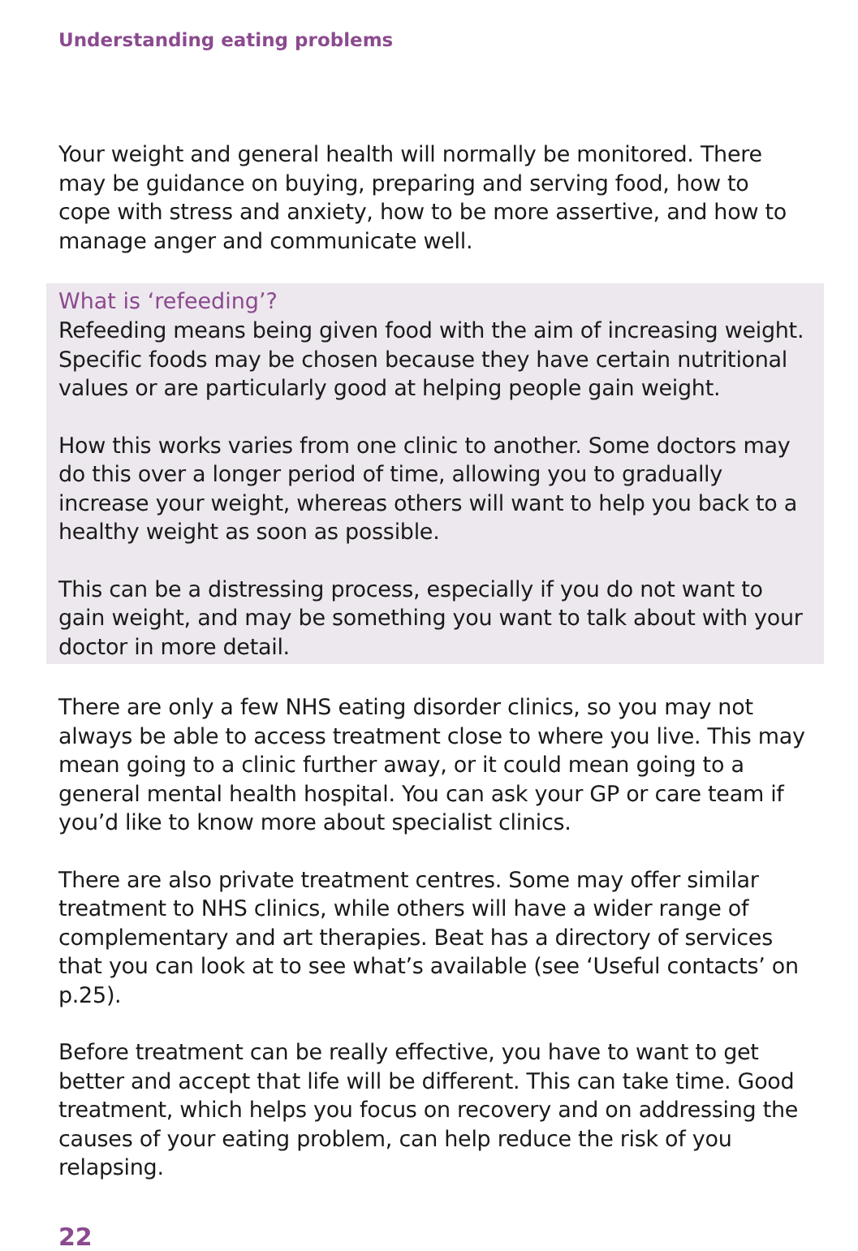Understanding eating problems
Your weight and general health will normally be monitored. There may be guidance on buying, preparing and serving food, how to cope with stress and anxiety, how to be more assertive, and how to manage anger and communicate well.
What is ‘refeeding’?
Refeeding means being given food with the aim of increasing weight. Specific foods may be chosen because they have certain nutritional values or are particularly good at helping people gain weight.
How this works varies from one clinic to another. Some doctors may do this over a longer period of time, allowing you to gradually increase your weight, whereas others will want to help you back to a healthy weight as soon as possible.
This can be a distressing process, especially if you do not want to gain weight, and may be something you want to talk about with your doctor in more detail.
There are only a few NHS eating disorder clinics, so you may not always be able to access treatment close to where you live. This may mean going to a clinic further away, or it could mean going to a general mental health hospital. You can ask your GP or care team if you’d like to know more about specialist clinics.
There are also private treatment centres. Some may offer similar treatment to NHS clinics, while others will have a wider range of complementary and art therapies. Beat has a directory of services that you can look at to see what’s available (see ‘Useful contacts’ on p.25).
Before treatment can be really effective, you have to want to get better and accept that life will be different. This can take time. Good treatment, which helps you focus on recovery and on addressing the causes of your eating problem, can help reduce the risk of you relapsing.
22